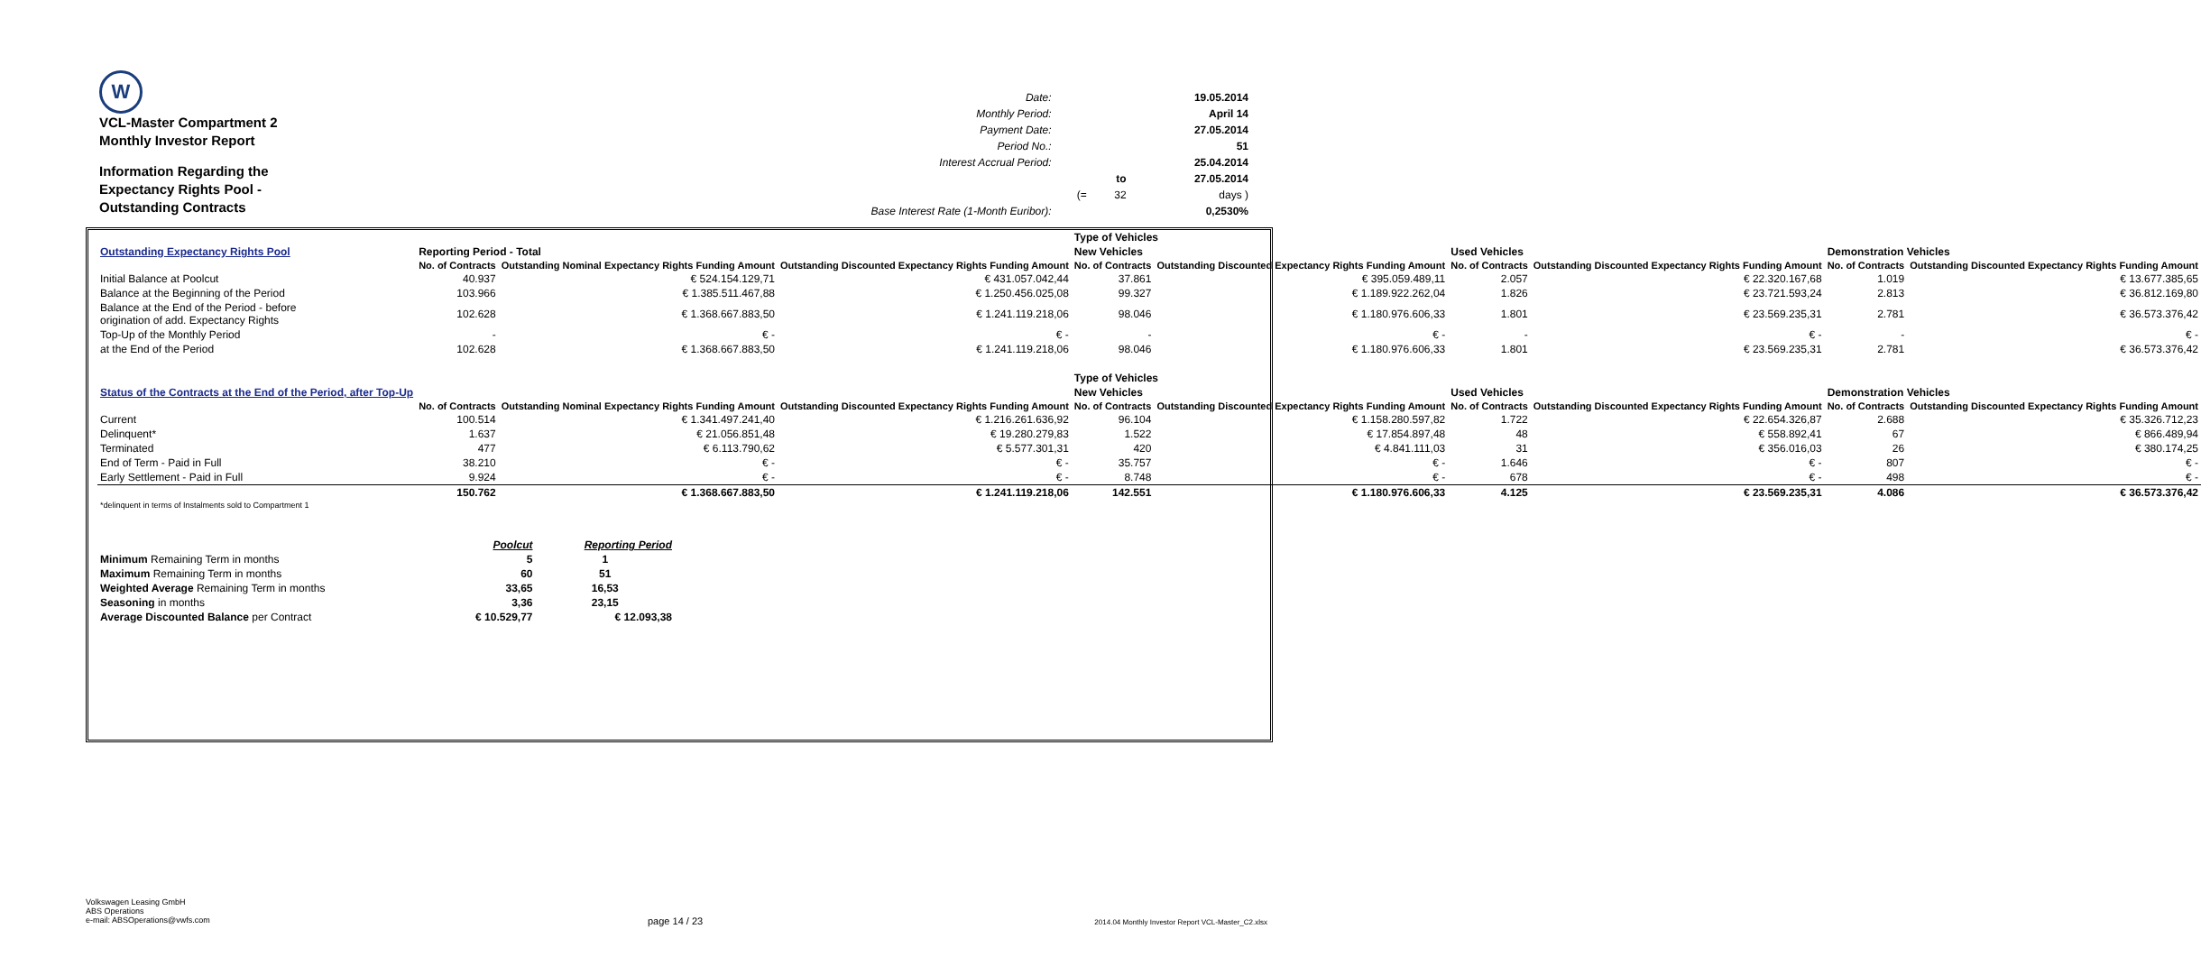W
VCL-Master Compartment 2
Monthly Investor Report
Information Regarding the
Expectancy Rights Pool -
Outstanding Contracts
| Date: | | | 19.05.2014 |
| Monthly Period: | | | April 14 |
| Payment Date: | | | 27.05.2014 |
| Period No.: | | | 51 |
| Interest Accrual Period: | | | 25.04.2014 |
| | | to | 27.05.2014 |
| | (= | 32 | days ) |
| Base Interest Rate (1-Month Euribor): | | | 0,2530% |
| | | | | Type of Vehicles | | | | | |
| Outstanding Expectancy Rights Pool | Reporting Period - Total | | | New Vehicles | | Used Vehicles | | Demonstration Vehicles | |
| | No. of Contracts | Outstanding Nominal Expectancy Rights Funding Amount | Outstanding Discounted Expectancy Rights Funding Amount | No. of Contracts | Outstanding Discounted Expectancy Rights Funding Amount | No. of Contracts | Outstanding Discounted Expectancy Rights Funding Amount | No. of Contracts | Outstanding Discounted Expectancy Rights Funding Amount |
| Initial Balance at Poolcut | 40.937 | € 524.154.129,71 | € 431.057.042,44 | 37.861 | € 395.059.489,11 | 2.057 | € 22.320.167,68 | 1.019 | € 13.677.385,65 |
| Balance at the Beginning of the Period | 103.966 | € 1.385.511.467,88 | € 1.250.456.025,08 | 99.327 | € 1.189.922.262,04 | 1.826 | € 23.721.593,24 | 2.813 | € 36.812.169,80 |
| Balance at the End of the Period - before origination of add. Expectancy Rights | 102.628 | € 1.368.667.883,50 | € 1.241.119.218,06 | 98.046 | € 1.180.976.606,33 | 1.801 | € 23.569.235,31 | 2.781 | € 36.573.376,42 |
| Top-Up of the Monthly Period | - | € - | € - | - | € - | - | € - | - | € - |
| at the End of the Period | 102.628 | € 1.368.667.883,50 | € 1.241.119.218,06 | 98.046 | € 1.180.976.606,33 | 1.801 | € 23.569.235,31 | 2.781 | € 36.573.376,42 |
| | | | | Type of Vehicles | | | | | |
| Status of the Contracts at the End of the Period, after Top-Up | | | | New Vehicles | | Used Vehicles | | Demonstration Vehicles | |
| | No. of Contracts | Outstanding Nominal Expectancy Rights Funding Amount | Outstanding Discounted Expectancy Rights Funding Amount | No. of Contracts | Outstanding Discounted Expectancy Rights Funding Amount | No. of Contracts | Outstanding Discounted Expectancy Rights Funding Amount | No. of Contracts | Outstanding Discounted Expectancy Rights Funding Amount |
| Current | 100.514 | € 1.341.497.241,40 | € 1.216.261.636,92 | 96.104 | € 1.158.280.597,82 | 1.722 | € 22.654.326,87 | 2.688 | € 35.326.712,23 |
| Delinquent* | 1.637 | € 21.056.851,48 | € 19.280.279,83 | 1.522 | € 17.854.897,48 | 48 | € 558.892,41 | 67 | € 866.489,94 |
| Terminated | 477 | € 6.113.790,62 | € 5.577.301,31 | 420 | € 4.841.111,03 | 31 | € 356.016,03 | 26 | € 380.174,25 |
| End of Term - Paid in Full | 38.210 | € - | € - | 35.757 | € - | 1.646 | € - | 807 | € - |
| Early Settlement - Paid in Full | 9.924 | € - | € - | 8.748 | € - | 678 | € - | 498 | € - |
| | 150.762 | € 1.368.667.883,50 | € 1.241.119.218,06 | 142.551 | € 1.180.976.606,33 | 4.125 | € 23.569.235,31 | 4.086 | € 36.573.376,42 |
| *delinquent in terms of Instalments sold to Compartment 1 | | | | | | | | | |
| | Poolcut | Reporting Period |
| Minimum Remaining Term in months | 5 | 1 |
| Maximum Remaining Term in months | 60 | 51 |
| Weighted Average Remaining Term in months | 33,65 | 16,53 |
| Seasoning in months | 3,36 | 23,15 |
| Average Discounted Balance per Contract | € 10.529,77 | € 12.093,38 |
Volkswagen Leasing GmbH
ABS Operations
e-mail: ABSOperations@vwfs.com
page 14 / 23
2014.04 Monthly Investor Report VCL-Master_C2.xlsx